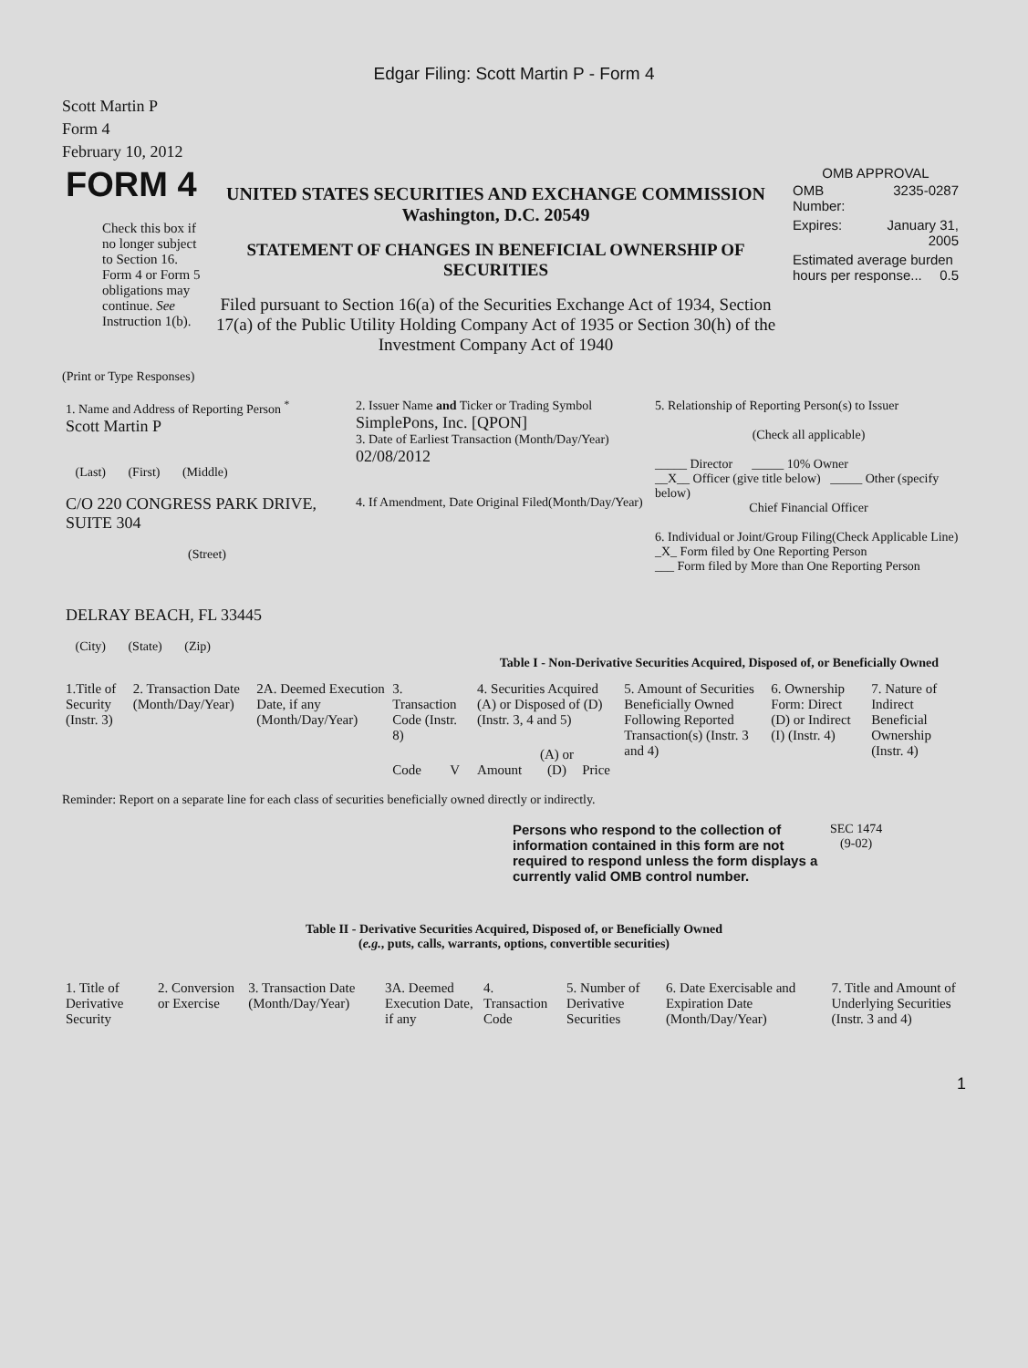Edgar Filing: Scott Martin P - Form 4
Scott Martin P
Form 4
February 10, 2012
| FORM 4 Check this box if no longer subject to Section 16. Form 4 or Form 5 obligations may continue. See Instruction 1(b). | UNITED STATES SECURITIES AND EXCHANGE COMMISSION Washington, D.C. 20549 STATEMENT OF CHANGES IN BENEFICIAL OWNERSHIP OF SECURITIES Filed pursuant to Section 16(a) of the Securities Exchange Act of 1934, Section 17(a) of the Public Utility Holding Company Act of 1935 or Section 30(h) of the Investment Company Act of 1940 | OMB APPROVAL / OMB Number: / 3235-0287 / / Expires: / January 31, 2005 / / Estimated average burden hours per response... 0.5 / / |
(Print or Type Responses)
| 1. Name and Address of Reporting Person <sup>*</sup> Scott Martin P (Last) (First) (Middle) C/O 220 CONGRESS PARK DRIVE, SUITE 304 (Street) DELRAY BEACH, FL 33445 (City) (State) (Zip) | 2. Issuer Name and Ticker or Trading Symbol SimplePons, Inc. [QPON] 3. Date of Earliest Transaction (Month/Day/Year) 02/08/2012 4. If Amendment, Date Original Filed(Month/Day/Year) | 5. Relationship of Reporting Person(s) to Issuer (Check all applicable) _____ Director _____ 10% Owner __X__ Officer (give title below) _____ Other (specify below) Chief Financial Officer 6. Individual or Joint/Group Filing(Check Applicable Line) _X_ Form filed by One Reporting Person ___ Form filed by More than One Reporting Person |
Table I - Non-Derivative Securities Acquired, Disposed of, or Beneficially Owned
| 1.Title of Security (Instr. 3) | 2. Transaction Date (Month/Day/Year) | 2A. Deemed Execution Date, if any (Month/Day/Year) | 3. Transaction Code (Instr. 8) | | 4. Securities Acquired (A) or Disposed of (D) (Instr. 3, 4 and 5) | | | 5. Amount of Securities Beneficially Owned Following Reported Transaction(s) (Instr. 3 and 4) | 6. Ownership Form: Direct (D) or Indirect (I) (Instr. 4) | 7. Nature of Indirect Beneficial Ownership (Instr. 4) |
| --- | --- | --- | --- | --- | --- | --- | --- | --- | --- | --- |
| | | | Code | V | Amount | (A) or (D) | Price | | | |
Reminder: Report on a separate line for each class of securities beneficially owned directly or indirectly.
| Persons who respond to the collection of information contained in this form are not required to respond unless the form displays a currently valid OMB control number. | SEC 1474 (9-02) |
Table II - Derivative Securities Acquired, Disposed of, or Beneficially Owned
(e.g., puts, calls, warrants, options, convertible securities)
| 1. Title of Derivative Security | 2. Conversion or Exercise | 3. Transaction Date (Month/Day/Year) | 3A. Deemed Execution Date, if any | 4. Transaction Code | 5. Number of Derivative Securities | 6. Date Exercisable and Expiration Date (Month/Day/Year) | 7. Title and Amount of Underlying Securities (Instr. 3 and 4) |
| --- | --- | --- | --- | --- | --- | --- | --- |
1